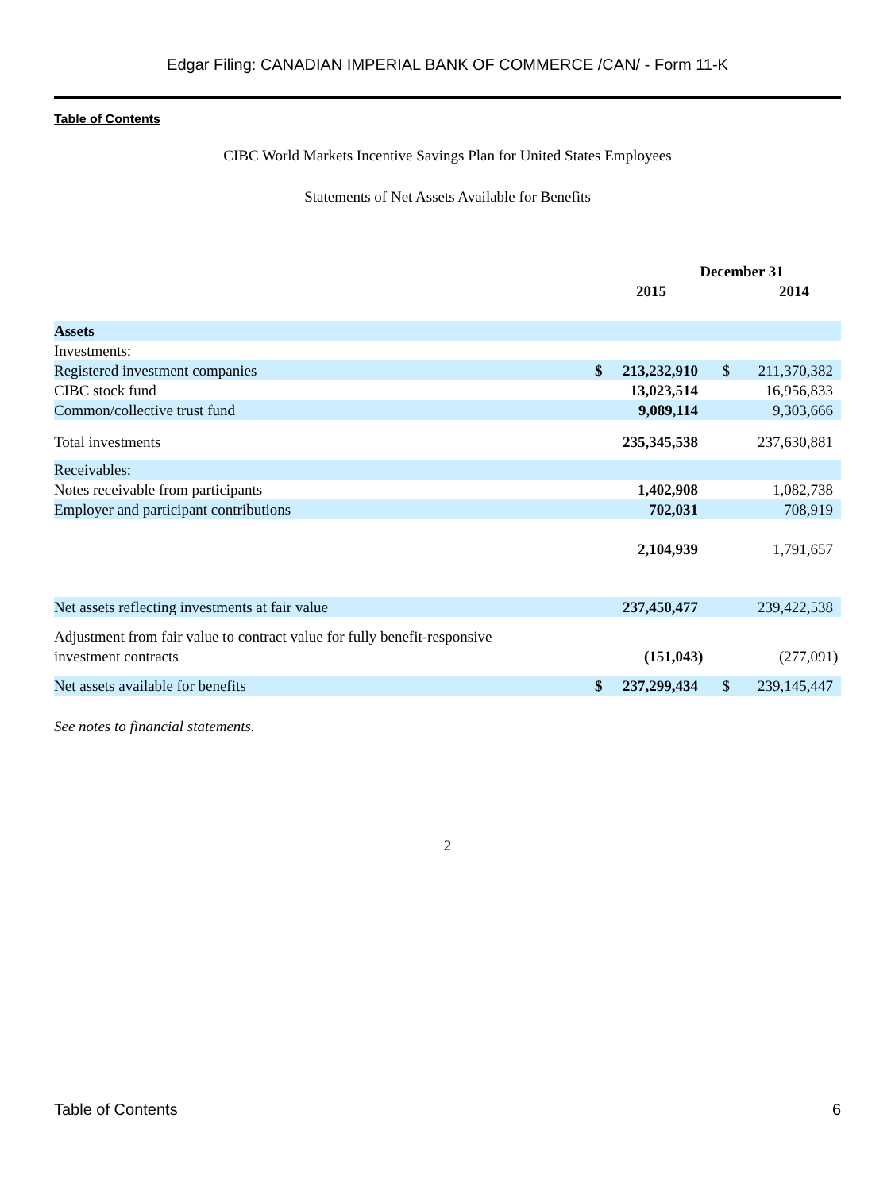Edgar Filing: CANADIAN IMPERIAL BANK OF COMMERCE /CAN/ - Form 11-K
Table of Contents
CIBC World Markets Incentive Savings Plan for United States Employees
Statements of Net Assets Available for Benefits
| | December 31 | | | | | |
| --- | --- | --- | --- | --- | --- | --- |
| | 2015 | | | 2014 | | |
| Assets | | | | | | |
| Investments: | | | | | | |
| Registered investment companies | $ | 213,232,910 | | $ | 211,370,382 | |
| CIBC stock fund | | 13,023,514 | | | 16,956,833 | |
| Common/collective trust fund | | 9,089,114 | | | 9,303,666 | |
| Total investments | | 235,345,538 | | | 237,630,881 | |
| Receivables: | | | | | | |
| Notes receivable from participants | | 1,402,908 | | | 1,082,738 | |
| Employer and participant contributions | | 702,031 | | | 708,919 | |
| | | 2,104,939 | | | 1,791,657 | |
| Net assets reflecting investments at fair value | | 237,450,477 | | | 239,422,538 | |
| Adjustment from fair value to contract value for fully benefit-responsive investment contracts | | (151,043 | ) | | (277,091 | ) |
| Net assets available for benefits | $ | 237,299,434 | | $ | 239,145,447 | |
See notes to financial statements.
2
Table of Contents 6